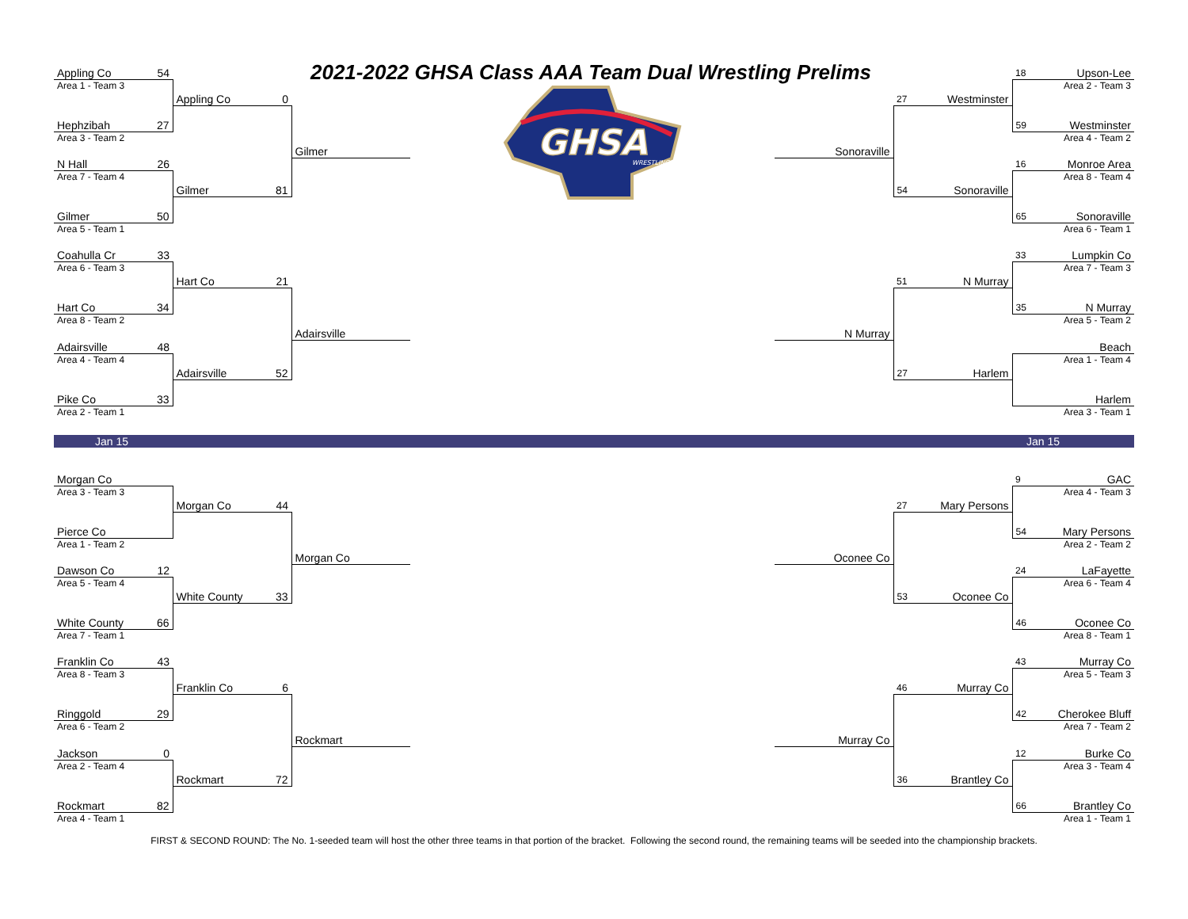| Appling Co | 54 | | | 2021-2022 GHSA Class AAA Team Dual Wrestling Prelims | | | | | 18 | Upson-Lee |
| Area 1 - Team 3 | | | | | GHSA WRESTLING | | | | | Area 2 - Team 3 |
| | | Appling Co | 0 | | | | 27 | Westminster | | |
| Hephzibah | 27 | | | | | | | | 59 | Westminster |
| Area 3 - Team 2 | | | | | | | | | | Area 4 - Team 2 |
| | | | | Gilmer | | Sonoraville | | | | |
| N Hall | 26 | | | | | | | | 16 | Monroe Area |
| Area 7 - Team 4 | | | | | | | | | | Area 8 - Team 4 |
| | | Gilmer | 81 | | | | 54 | Sonoraville | | |
| Gilmer | 50 | | | | | | | | 65 | Sonoraville |
| Area 5 - Team 1 | | | | | | | | | | Area 6 - Team 1 |
| Coahulla Cr | 33 | | | | | | | | 33 | Lumpkin Co |
| Area 6 - Team 3 | | | | | | | | | | Area 7 - Team 3 |
| | | Hart Co | 21 | | | | 51 | N Murray | | |
| Hart Co | 34 | | | | | | | | 35 | N Murray |
| Area 8 - Team 2 | | | | | | | | | | Area 5 - Team 2 |
| | | | | Adairsville | | N Murray | | | | |
| Adairsville | 48 | | | | | | | | | Beach |
| Area 4 - Team 4 | | | | | | | | | | Area 1 - Team 4 |
| | | Adairsville | 52 | | | | 27 | Harlem | | |
| Pike Co | 33 | | | | | | | | | Harlem |
| Area 2 - Team 1 | | | | | | | | | | Area 3 - Team 1 |
| Jan 15 | | | | | | | | | Jan 15 | |
| Morgan Co | | | | | | | | | 9 | GAC |
| Area 3 - Team 3 | | | | | | | | | | Area 4 - Team 3 |
| | | Morgan Co | 44 | | | | 27 | Mary Persons | | |
| Pierce Co | | | | | | | | | 54 | Mary Persons |
| Area 1 - Team 2 | | | | | | | | | | Area 2 - Team 2 |
| | | | | Morgan Co | | Oconee Co | | | | |
| Dawson Co | 12 | | | | | | | | 24 | LaFayette |
| Area 5 - Team 4 | | | | | | | | | | Area 6 - Team 4 |
| | | White County | 33 | | | | 53 | Oconee Co | | |
| White County | 66 | | | | | | | | 46 | Oconee Co |
| Area 7 - Team 1 | | | | | | | | | | Area 8 - Team 1 |
| Franklin Co | 43 | | | | | | | | 43 | Murray Co |
| Area 8 - Team 3 | | | | | | | | | | Area 5 - Team 3 |
| | | Franklin Co | 6 | | | | 46 | Murray Co | | |
| Ringgold | 29 | | | | | | | | 42 | Cherokee Bluff |
| Area 6 - Team 2 | | | | | | | | | | Area 7 - Team 2 |
| | | | | Rockmart | | Murray Co | | | | |
| Jackson | 0 | | | | | | | | 12 | Burke Co |
| Area 2 - Team 4 | | | | | | | | | | Area 3 - Team 4 |
| | | Rockmart | 72 | | | | 36 | Brantley Co | | |
| Rockmart | 82 | | | | | | | | 66 | Brantley Co |
| Area 4 - Team 1 | | | | | | | | | | Area 1 - Team 1 |
FIRST & SECOND ROUND: The No. 1-seeded team will host the other three teams in that portion of the bracket. Following the second round, the remaining teams will be seeded into the championship brackets.